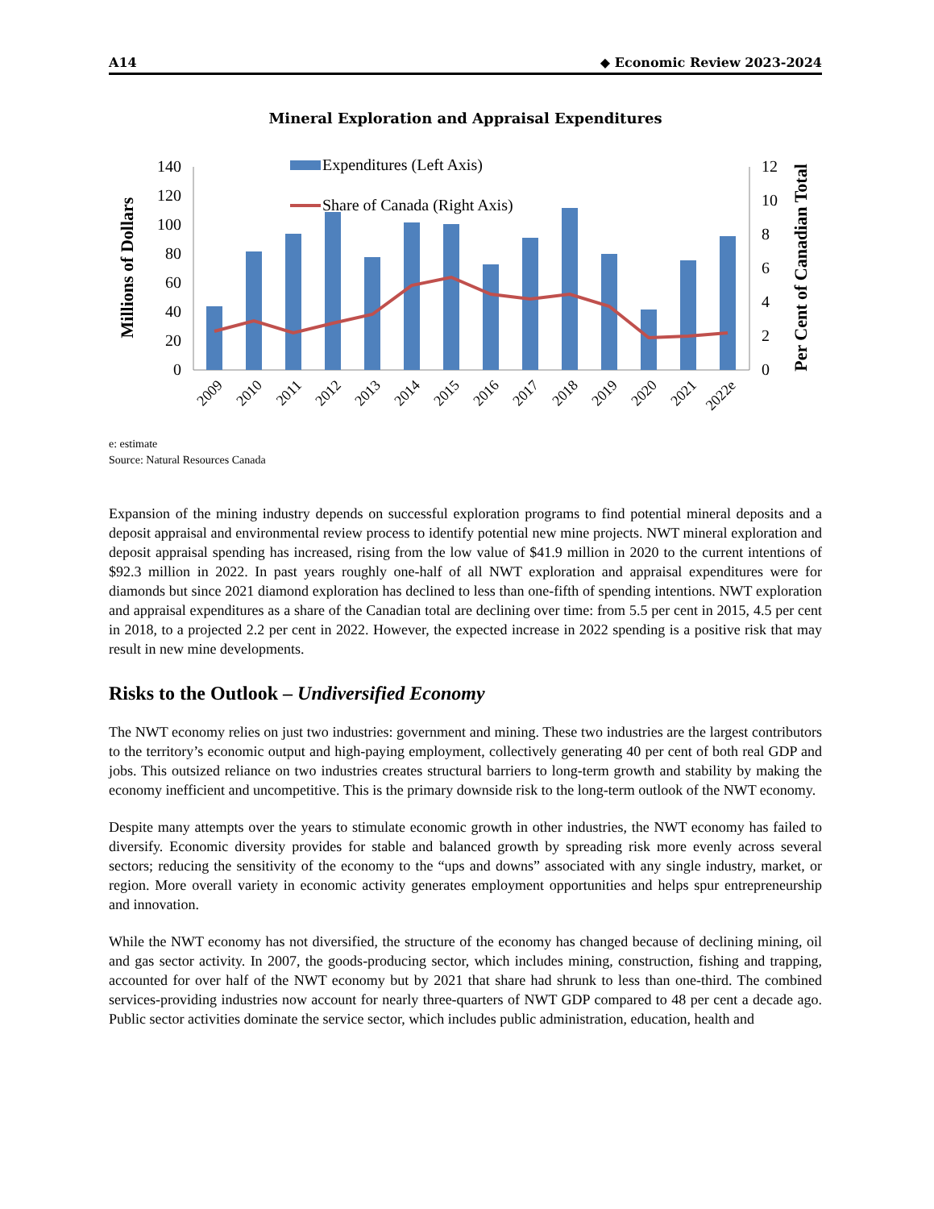A14 ◆ Economic Review 2023-2024
Mineral Exploration and Appraisal Expenditures
Millions of Dollars
Per Cent of Canadian Total
0
20
40
60
80
100
120
140
0
2
4
6
8
10
12
Expenditures (Left Axis)
Share of Canada (Right Axis)
2009
2010
2011
2012
2013
2014
2015
2016
2017
2018
2019
2020
2021
2022e
e: estimate
Source: Natural Resources Canada
Expansion of the mining industry depends on successful exploration programs to find potential mineral deposits and a deposit appraisal and environmental review process to identify potential new mine projects. NWT mineral exploration and deposit appraisal spending has increased, rising from the low value of $41.9 million in 2020 to the current intentions of $92.3 million in 2022. In past years roughly one-half of all NWT exploration and appraisal expenditures were for diamonds but since 2021 diamond exploration has declined to less than one-fifth of spending intentions. NWT exploration and appraisal expenditures as a share of the Canadian total are declining over time: from 5.5 per cent in 2015, 4.5 per cent in 2018, to a projected 2.2 per cent in 2022. However, the expected increase in 2022 spending is a positive risk that may result in new mine developments.
Risks to the Outlook – Undiversified Economy
The NWT economy relies on just two industries: government and mining. These two industries are the largest contributors to the territory’s economic output and high-paying employment, collectively generating 40 per cent of both real GDP and jobs. This outsized reliance on two industries creates structural barriers to long-term growth and stability by making the economy inefficient and uncompetitive. This is the primary downside risk to the long-term outlook of the NWT economy.
Despite many attempts over the years to stimulate economic growth in other industries, the NWT economy has failed to diversify. Economic diversity provides for stable and balanced growth by spreading risk more evenly across several sectors; reducing the sensitivity of the economy to the “ups and downs” associated with any single industry, market, or region. More overall variety in economic activity generates employment opportunities and helps spur entrepreneurship and innovation.
While the NWT economy has not diversified, the structure of the economy has changed because of declining mining, oil and gas sector activity. In 2007, the goods-producing sector, which includes mining, construction, fishing and trapping, accounted for over half of the NWT economy but by 2021 that share had shrunk to less than one-third. The combined services-providing industries now account for nearly three-quarters of NWT GDP compared to 48 per cent a decade ago. Public sector activities dominate the service sector, which includes public administration, education, health and